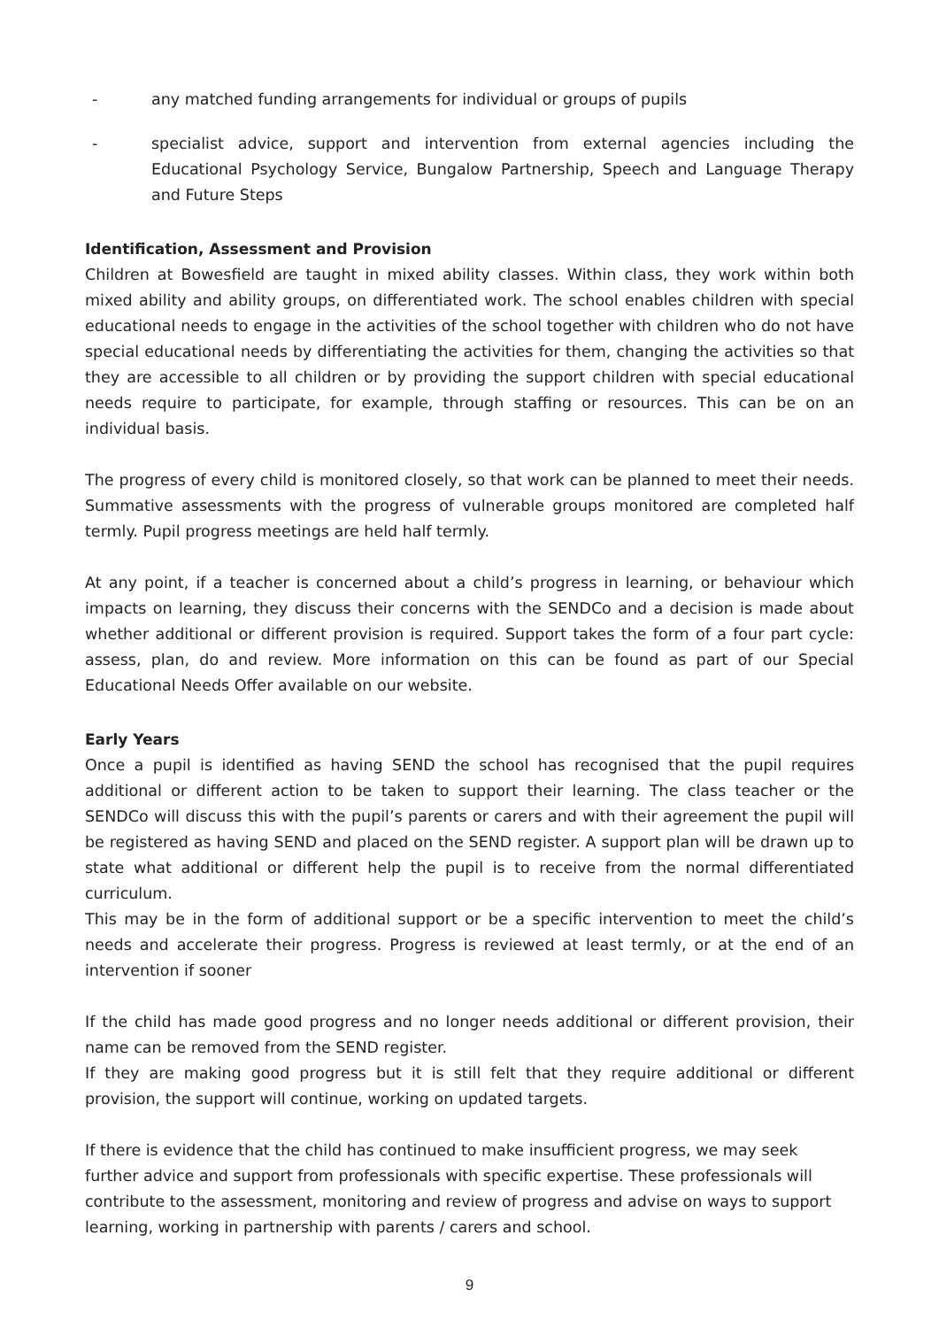- any matched funding arrangements for individual or groups of pupils
- specialist advice, support and intervention from external agencies including the Educational Psychology Service, Bungalow Partnership, Speech and Language Therapy and Future Steps
Identification, Assessment and Provision
Children at Bowesfield are taught in mixed ability classes. Within class, they work within both mixed ability and ability groups, on differentiated work. The school enables children with special educational needs to engage in the activities of the school together with children who do not have special educational needs by differentiating the activities for them, changing the activities so that they are accessible to all children or by providing the support children with special educational needs require to participate, for example, through staffing or resources. This can be on an individual basis.
The progress of every child is monitored closely, so that work can be planned to meet their needs. Summative assessments with the progress of vulnerable groups monitored are completed half termly. Pupil progress meetings are held half termly.
At any point, if a teacher is concerned about a child’s progress in learning, or behaviour which impacts on learning, they discuss their concerns with the SENDCo and a decision is made about whether additional or different provision is required. Support takes the form of a four part cycle: assess, plan, do and review. More information on this can be found as part of our Special Educational Needs Offer available on our website.
Early Years
Once a pupil is identified as having SEND the school has recognised that the pupil requires additional or different action to be taken to support their learning. The class teacher or the SENDCo will discuss this with the pupil’s parents or carers and with their agreement the pupil will be registered as having SEND and placed on the SEND register. A support plan will be drawn up to state what additional or different help the pupil is to receive from the normal differentiated curriculum.
This may be in the form of additional support or be a specific intervention to meet the child’s needs and accelerate their progress. Progress is reviewed at least termly, or at the end of an intervention if sooner
If the child has made good progress and no longer needs additional or different provision, their name can be removed from the SEND register.
If they are making good progress but it is still felt that they require additional or different provision, the support will continue, working on updated targets.
If there is evidence that the child has continued to make insufficient progress, we may seek further advice and support from professionals with specific expertise. These professionals will contribute to the assessment, monitoring and review of progress and advise on ways to support learning, working in partnership with parents / carers and school.
9